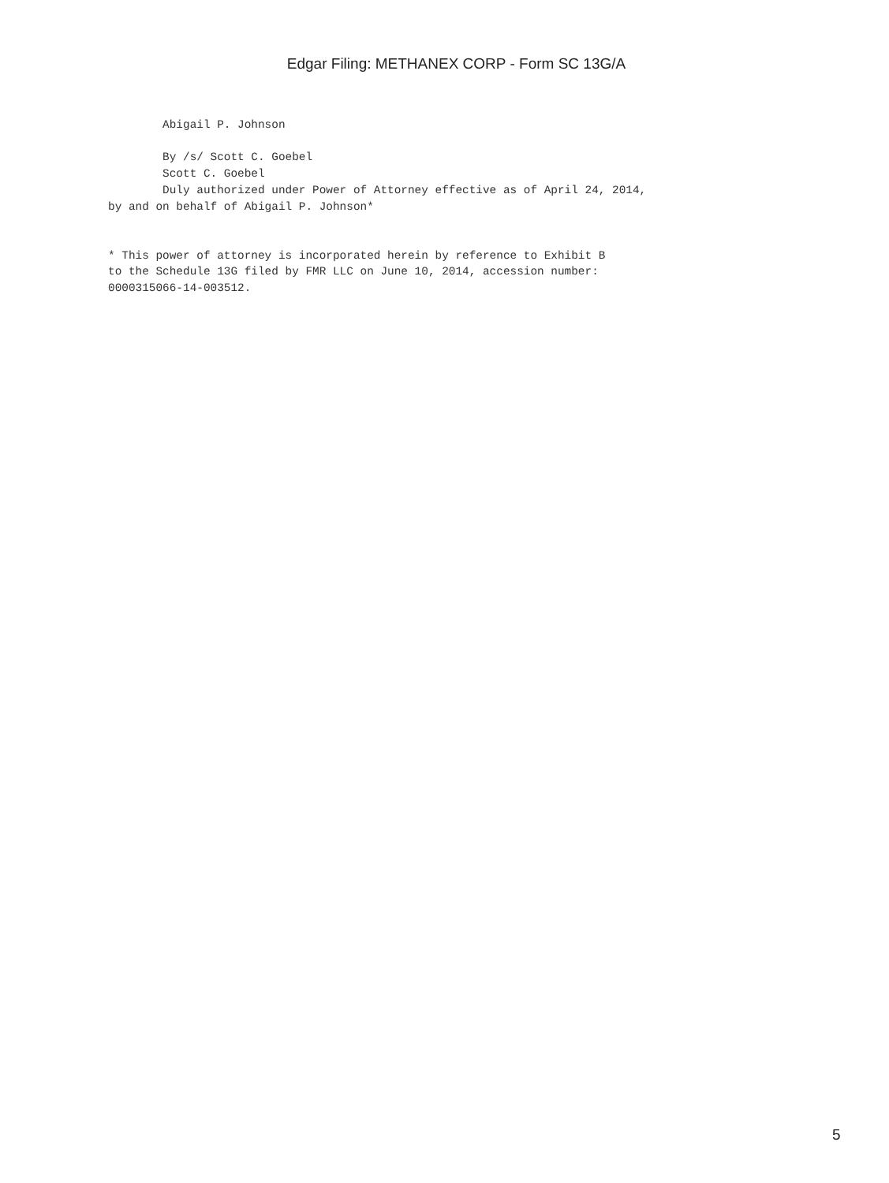Edgar Filing: METHANEX CORP - Form SC 13G/A
        Abigail P. Johnson

        By /s/ Scott C. Goebel
        Scott C. Goebel
        Duly authorized under Power of Attorney effective as of April 24, 2014,
by and on behalf of Abigail P. Johnson*


* This power of attorney is incorporated herein by reference to Exhibit B
to the Schedule 13G filed by FMR LLC on June 10, 2014, accession number:
0000315066-14-003512.
5